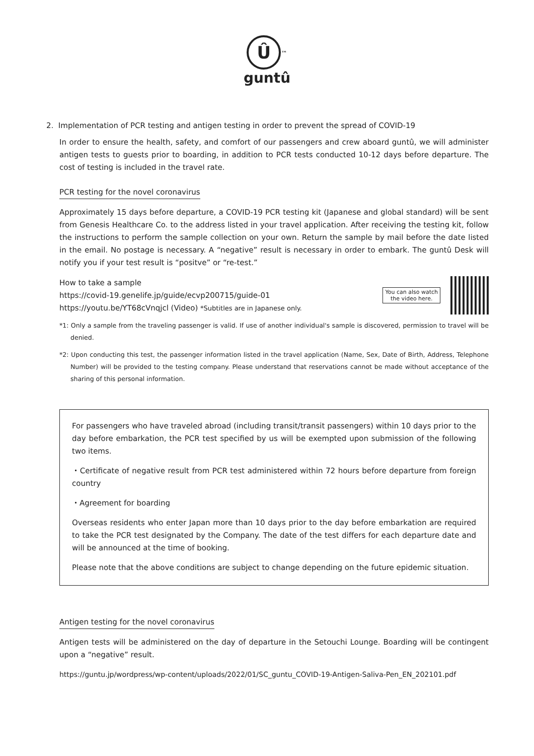Û
<sup>™</sup>
guntû
2. Implementation of PCR testing and antigen testing in order to prevent the spread of COVID-19
In order to ensure the health, safety, and comfort of our passengers and crew aboard guntû, we will administer antigen tests to guests prior to boarding, in addition to PCR tests conducted 10-12 days before departure. The cost of testing is included in the travel rate.
PCR testing for the novel coronavirus
Approximately 15 days before departure, a COVID-19 PCR testing kit (Japanese and global standard) will be sent from Genesis Healthcare Co. to the address listed in your travel application. After receiving the testing kit, follow the instructions to perform the sample collection on your own. Return the sample by mail before the date listed in the email. No postage is necessary. A “negative” result is necessary in order to embark. The guntû Desk will notify you if your test result is “positve” or “re-test.”
How to take a sample
https://covid-19.genelife.jp/guide/ecvp200715/guide-01
https://youtu.be/YT68cVnqjcl (Video) *Subtitles are in Japanese only.
You can also watch
the video here.
*1: Only a sample from the traveling passenger is valid. If use of another individual's sample is discovered, permission to travel will be denied.
*2: Upon conducting this test, the passenger information listed in the travel application (Name, Sex, Date of Birth, Address, Telephone Number) will be provided to the testing company. Please understand that reservations cannot be made without acceptance of the sharing of this personal information.
For passengers who have traveled abroad (including transit/transit passengers) within 10 days prior to the day before embarkation, the PCR test specified by us will be exempted upon submission of the following two items.
・Certificate of negative result from PCR test administered within 72 hours before departure from foreign country
・Agreement for boarding
Overseas residents who enter Japan more than 10 days prior to the day before embarkation are required to take the PCR test designated by the Company. The date of the test differs for each departure date and will be announced at the time of booking.
Please note that the above conditions are subject to change depending on the future epidemic situation.
Antigen testing for the novel coronavirus
Antigen tests will be administered on the day of departure in the Setouchi Lounge. Boarding will be contingent upon a “negative” result.
https://guntu.jp/wordpress/wp-content/uploads/2022/01/SC_guntu_COVID-19-Antigen-Saliva-Pen_EN_202101.pdf